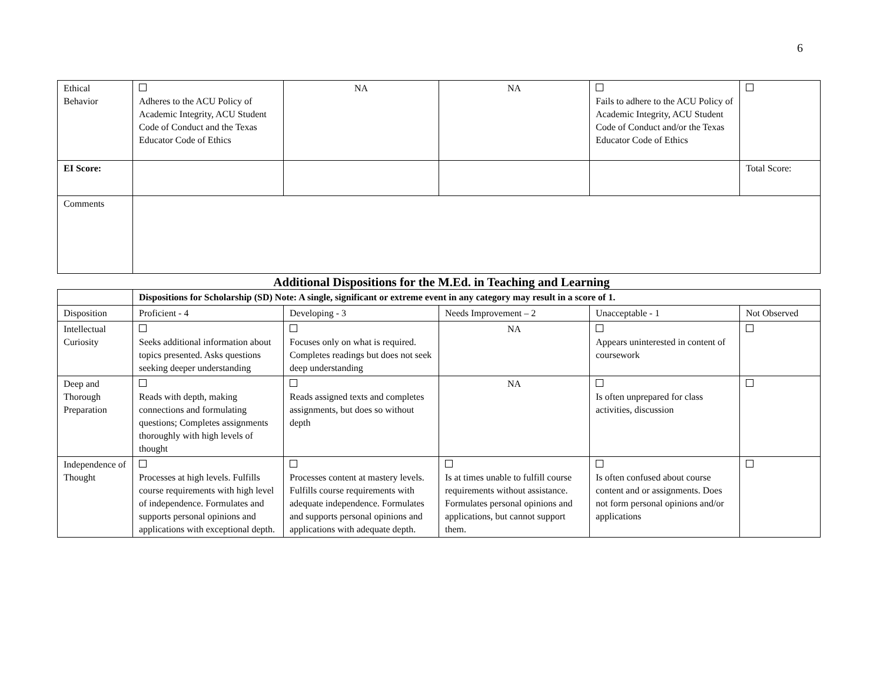6
| Ethical Behavior | Adheres to the ACU Policy of Academic Integrity, ACU Student Code of Conduct and the Texas Educator Code of Ethics | NA | NA | Fails to adhere to the ACU Policy of Academic Integrity, ACU Student Code of Conduct and/or the Texas Educator Code of Ethics | |
| EI Score: | | | | | Total Score: |
| Comments | | | | | |
Additional Dispositions for the M.Ed. in Teaching and Learning
| | Dispositions for Scholarship (SD) Note: A single, significant or extreme event in any category may result in a score of 1. | | | | |
| Disposition | Proficient - 4 | Developing - 3 | Needs Improvement – 2 | Unacceptable - 1 | Not Observed |
| Intellectual Curiosity | Seeks additional information about topics presented. Asks questions seeking deeper understanding | Focuses only on what is required. Completes readings but does not seek deep understanding | NA | Appears uninterested in content of coursework | |
| Deep and Thorough Preparation | Reads with depth, making connections and formulating questions; Completes assignments thoroughly with high levels of thought | Reads assigned texts and completes assignments, but does so without depth | NA | Is often unprepared for class activities, discussion | |
| Independence of Thought | Processes at high levels. Fulfills course requirements with high level of independence. Formulates and supports personal opinions and applications with exceptional depth. | Processes content at mastery levels. Fulfills course requirements with adequate independence. Formulates and supports personal opinions and applications with adequate depth. | Is at times unable to fulfill course requirements without assistance. Formulates personal opinions and applications, but cannot support them. | Is often confused about course content and or assignments. Does not form personal opinions and/or applications | |